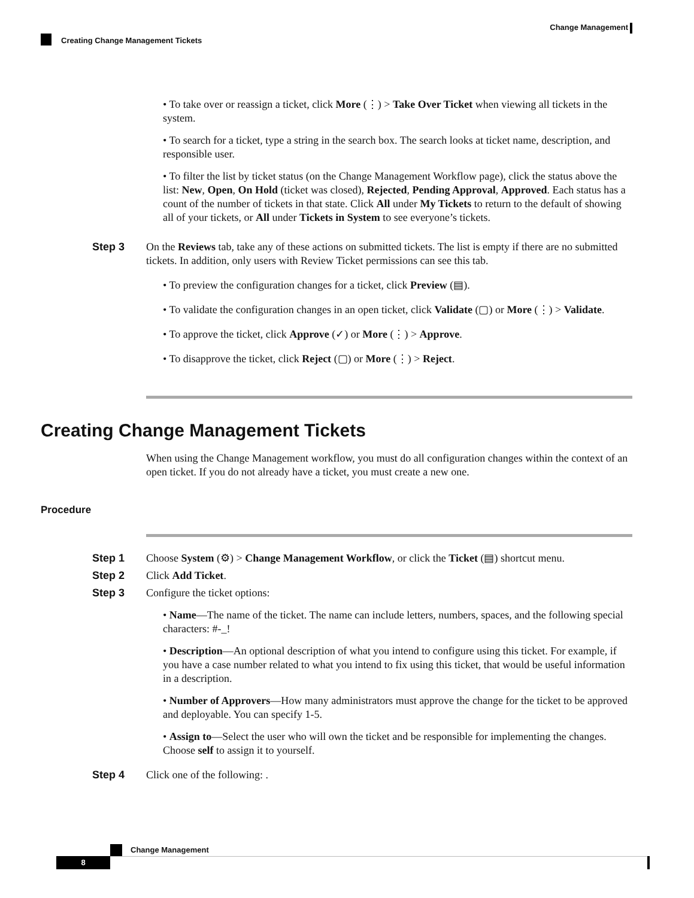Change Management
Creating Change Management Tickets
• To take over or reassign a ticket, click More (⋮) > Take Over Ticket when viewing all tickets in the system.
• To search for a ticket, type a string in the search box. The search looks at ticket name, description, and responsible user.
• To filter the list by ticket status (on the Change Management Workflow page), click the status above the list: New, Open, On Hold (ticket was closed), Rejected, Pending Approval, Approved. Each status has a count of the number of tickets in that state. Click All under My Tickets to return to the default of showing all of your tickets, or All under Tickets in System to see everyone’s tickets.
Step 3 On the Reviews tab, take any of these actions on submitted tickets. The list is empty if there are no submitted tickets. In addition, only users with Review Ticket permissions can see this tab.
• To preview the configuration changes for a ticket, click Preview (▤).
• To validate the configuration changes in an open ticket, click Validate (▢) or More (⋮) > Validate.
• To approve the ticket, click Approve (✓) or More (⋮) > Approve.
• To disapprove the ticket, click Reject (▢) or More (⋮) > Reject.
Creating Change Management Tickets
When using the Change Management workflow, you must do all configuration changes within the context of an open ticket. If you do not already have a ticket, you must create a new one.
Procedure
Step 1 Choose System (⚙) > Change Management Workflow, or click the Ticket (▤) shortcut menu.
Step 2 Click Add Ticket.
Step 3 Configure the ticket options:
• Name—The name of the ticket. The name can include letters, numbers, spaces, and the following special characters: #-_!
• Description—An optional description of what you intend to configure using this ticket. For example, if you have a case number related to what you intend to fix using this ticket, that would be useful information in a description.
• Number of Approvers—How many administrators must approve the change for the ticket to be approved and deployable. You can specify 1-5.
• Assign to—Select the user who will own the ticket and be responsible for implementing the changes. Choose self to assign it to yourself.
Step 4 Click one of the following: .
Change Management
8